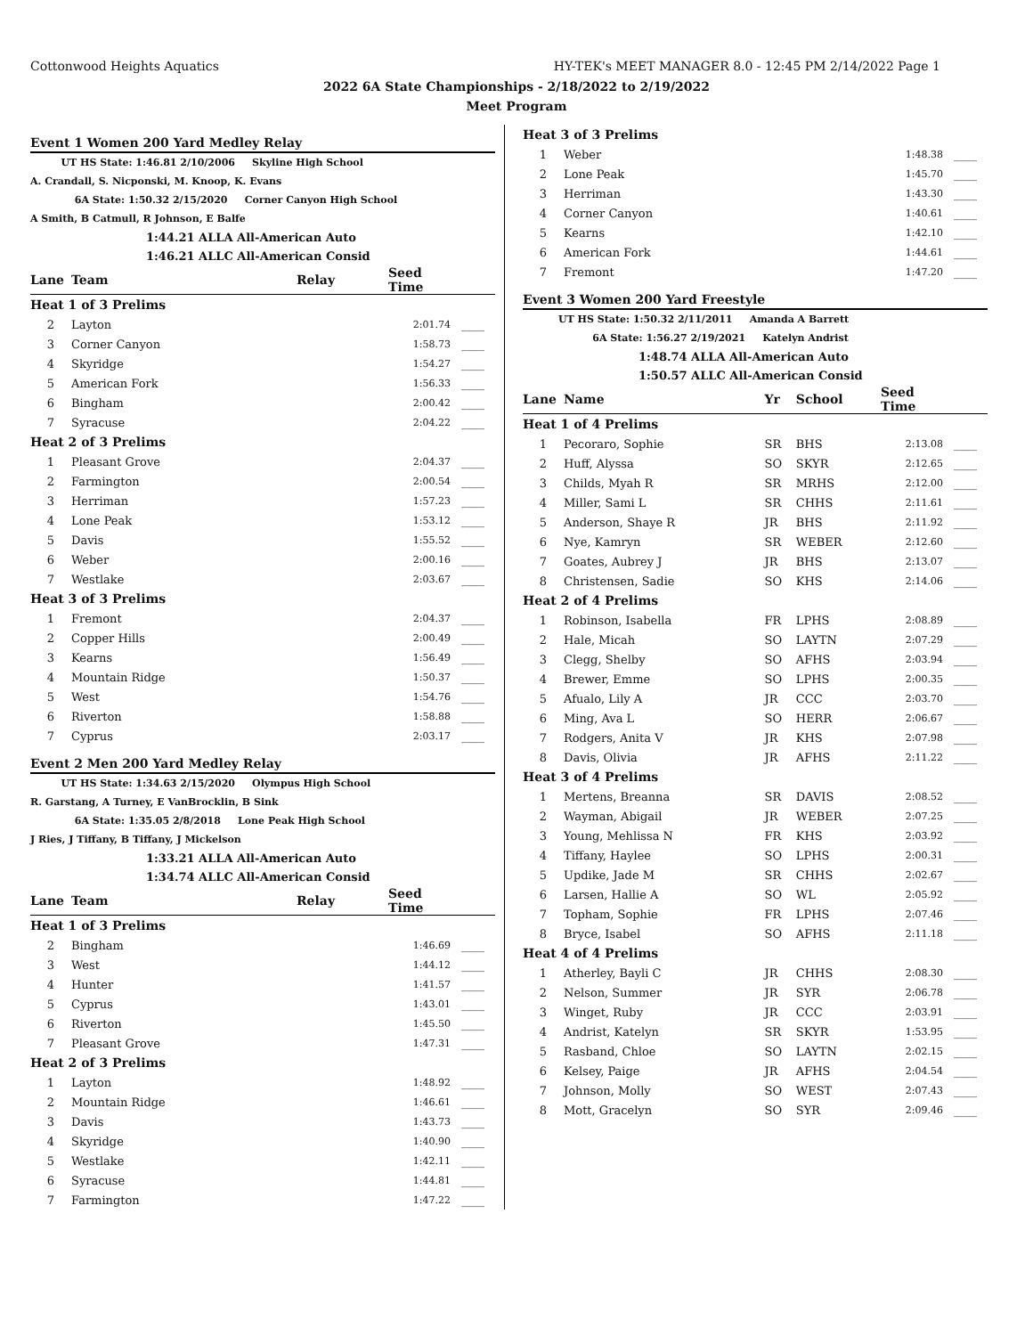Cottonwood Heights Aquatics HY-TEK's MEET MANAGER 8.0 - 12:45 PM 2/14/2022 Page 1
2022 6A State Championships - 2/18/2022 to 2/19/2022
Meet Program
Event 1 Women 200 Yard Medley Relay
UT HS State: 1:46.81 2/10/2006 Skyline High School
A. Crandall, S. Nicponski, M. Knoop, K. Evans
6A State: 1:50.32 2/15/2020 Corner Canyon High School
A Smith, B Catmull, R Johnson, E Balfe
1:44.21 ALLA All-American Auto
1:46.21 ALLC All-American Consid
| Lane | Team | Relay | Seed Time | |
| --- | --- | --- | --- | --- |
| Heat 1 of 3 Prelims | | | | |
| 2 | Layton | | 2:01.74 | ____ |
| 3 | Corner Canyon | | 1:58.73 | ____ |
| 4 | Skyridge | | 1:54.27 | ____ |
| 5 | American Fork | | 1:56.33 | ____ |
| 6 | Bingham | | 2:00.42 | ____ |
| 7 | Syracuse | | 2:04.22 | ____ |
| Heat 2 of 3 Prelims | | | | |
| 1 | Pleasant Grove | | 2:04.37 | ____ |
| 2 | Farmington | | 2:00.54 | ____ |
| 3 | Herriman | | 1:57.23 | ____ |
| 4 | Lone Peak | | 1:53.12 | ____ |
| 5 | Davis | | 1:55.52 | ____ |
| 6 | Weber | | 2:00.16 | ____ |
| 7 | Westlake | | 2:03.67 | ____ |
| Heat 3 of 3 Prelims | | | | |
| 1 | Fremont | | 2:04.37 | ____ |
| 2 | Copper Hills | | 2:00.49 | ____ |
| 3 | Kearns | | 1:56.49 | ____ |
| 4 | Mountain Ridge | | 1:50.37 | ____ |
| 5 | West | | 1:54.76 | ____ |
| 6 | Riverton | | 1:58.88 | ____ |
| 7 | Cyprus | | 2:03.17 | ____ |
Event 2 Men 200 Yard Medley Relay
UT HS State: 1:34.63 2/15/2020 Olympus High School
R. Garstang, A Turney, E VanBrocklin, B Sink
6A State: 1:35.05 2/8/2018 Lone Peak High School
J Ries, J Tiffany, B Tiffany, J Mickelson
1:33.21 ALLA All-American Auto
1:34.74 ALLC All-American Consid
| Lane | Team | Relay | Seed Time | |
| --- | --- | --- | --- | --- |
| Heat 1 of 3 Prelims | | | | |
| 2 | Bingham | | 1:46.69 | ____ |
| 3 | West | | 1:44.12 | ____ |
| 4 | Hunter | | 1:41.57 | ____ |
| 5 | Cyprus | | 1:43.01 | ____ |
| 6 | Riverton | | 1:45.50 | ____ |
| 7 | Pleasant Grove | | 1:47.31 | ____ |
| Heat 2 of 3 Prelims | | | | |
| 1 | Layton | | 1:48.92 | ____ |
| 2 | Mountain Ridge | | 1:46.61 | ____ |
| 3 | Davis | | 1:43.73 | ____ |
| 4 | Skyridge | | 1:40.90 | ____ |
| 5 | Westlake | | 1:42.11 | ____ |
| 6 | Syracuse | | 1:44.81 | ____ |
| 7 | Farmington | | 1:47.22 | ____ |
| Heat 3 of 3 Prelims | | | |
| 1 | Weber | 1:48.38 | ____ |
| 2 | Lone Peak | 1:45.70 | ____ |
| 3 | Herriman | 1:43.30 | ____ |
| 4 | Corner Canyon | 1:40.61 | ____ |
| 5 | Kearns | 1:42.10 | ____ |
| 6 | American Fork | 1:44.61 | ____ |
| 7 | Fremont | 1:47.20 | ____ |
Event 3 Women 200 Yard Freestyle
UT HS State: 1:50.32 2/11/2011 Amanda A Barrett
6A State: 1:56.27 2/19/2021 Katelyn Andrist
1:48.74 ALLA All-American Auto
1:50.57 ALLC All-American Consid
| Lane | Name | Yr | School | Seed Time | |
| --- | --- | --- | --- | --- | --- |
| Heat 1 of 4 Prelims | | | | | |
| 1 | Pecoraro, Sophie | SR | BHS | 2:13.08 | ____ |
| 2 | Huff, Alyssa | SO | SKYR | 2:12.65 | ____ |
| 3 | Childs, Myah R | SR | MRHS | 2:12.00 | ____ |
| 4 | Miller, Sami L | SR | CHHS | 2:11.61 | ____ |
| 5 | Anderson, Shaye R | JR | BHS | 2:11.92 | ____ |
| 6 | Nye, Kamryn | SR | WEBER | 2:12.60 | ____ |
| 7 | Goates, Aubrey J | JR | BHS | 2:13.07 | ____ |
| 8 | Christensen, Sadie | SO | KHS | 2:14.06 | ____ |
| Heat 2 of 4 Prelims | | | | | |
| 1 | Robinson, Isabella | FR | LPHS | 2:08.89 | ____ |
| 2 | Hale, Micah | SO | LAYTN | 2:07.29 | ____ |
| 3 | Clegg, Shelby | SO | AFHS | 2:03.94 | ____ |
| 4 | Brewer, Emme | SO | LPHS | 2:00.35 | ____ |
| 5 | Afualo, Lily A | JR | CCC | 2:03.70 | ____ |
| 6 | Ming, Ava L | SO | HERR | 2:06.67 | ____ |
| 7 | Rodgers, Anita V | JR | KHS | 2:07.98 | ____ |
| 8 | Davis, Olivia | JR | AFHS | 2:11.22 | ____ |
| Heat 3 of 4 Prelims | | | | | |
| 1 | Mertens, Breanna | SR | DAVIS | 2:08.52 | ____ |
| 2 | Wayman, Abigail | JR | WEBER | 2:07.25 | ____ |
| 3 | Young, Mehlissa N | FR | KHS | 2:03.92 | ____ |
| 4 | Tiffany, Haylee | SO | LPHS | 2:00.31 | ____ |
| 5 | Updike, Jade M | SR | CHHS | 2:02.67 | ____ |
| 6 | Larsen, Hallie A | SO | WL | 2:05.92 | ____ |
| 7 | Topham, Sophie | FR | LPHS | 2:07.46 | ____ |
| 8 | Bryce, Isabel | SO | AFHS | 2:11.18 | ____ |
| Heat 4 of 4 Prelims | | | | | |
| 1 | Atherley, Bayli C | JR | CHHS | 2:08.30 | ____ |
| 2 | Nelson, Summer | JR | SYR | 2:06.78 | ____ |
| 3 | Winget, Ruby | JR | CCC | 2:03.91 | ____ |
| 4 | Andrist, Katelyn | SR | SKYR | 1:53.95 | ____ |
| 5 | Rasband, Chloe | SO | LAYTN | 2:02.15 | ____ |
| 6 | Kelsey, Paige | JR | AFHS | 2:04.54 | ____ |
| 7 | Johnson, Molly | SO | WEST | 2:07.43 | ____ |
| 8 | Mott, Gracelyn | SO | SYR | 2:09.46 | ____ |